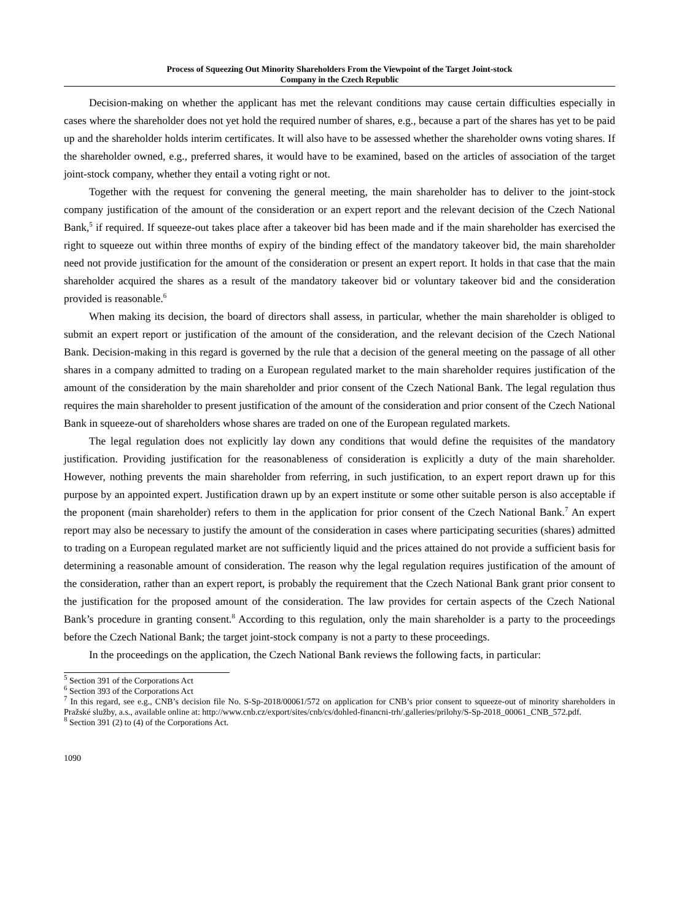Process of Squeezing Out Minority Shareholders From the Viewpoint of the Target Joint-stock
Company in the Czech Republic
Decision-making on whether the applicant has met the relevant conditions may cause certain difficulties especially in cases where the shareholder does not yet hold the required number of shares, e.g., because a part of the shares has yet to be paid up and the shareholder holds interim certificates. It will also have to be assessed whether the shareholder owns voting shares. If the shareholder owned, e.g., preferred shares, it would have to be examined, based on the articles of association of the target joint-stock company, whether they entail a voting right or not.
Together with the request for convening the general meeting, the main shareholder has to deliver to the joint-stock company justification of the amount of the consideration or an expert report and the relevant decision of the Czech National Bank,<sup>5</sup> if required. If squeeze-out takes place after a takeover bid has been made and if the main shareholder has exercised the right to squeeze out within three months of expiry of the binding effect of the mandatory takeover bid, the main shareholder need not provide justification for the amount of the consideration or present an expert report. It holds in that case that the main shareholder acquired the shares as a result of the mandatory takeover bid or voluntary takeover bid and the consideration provided is reasonable.<sup>6</sup>
When making its decision, the board of directors shall assess, in particular, whether the main shareholder is obliged to submit an expert report or justification of the amount of the consideration, and the relevant decision of the Czech National Bank. Decision-making in this regard is governed by the rule that a decision of the general meeting on the passage of all other shares in a company admitted to trading on a European regulated market to the main shareholder requires justification of the amount of the consideration by the main shareholder and prior consent of the Czech National Bank. The legal regulation thus requires the main shareholder to present justification of the amount of the consideration and prior consent of the Czech National Bank in squeeze-out of shareholders whose shares are traded on one of the European regulated markets.
The legal regulation does not explicitly lay down any conditions that would define the requisites of the mandatory justification. Providing justification for the reasonableness of consideration is explicitly a duty of the main shareholder. However, nothing prevents the main shareholder from referring, in such justification, to an expert report drawn up for this purpose by an appointed expert. Justification drawn up by an expert institute or some other suitable person is also acceptable if the proponent (main shareholder) refers to them in the application for prior consent of the Czech National Bank.<sup>7</sup> An expert report may also be necessary to justify the amount of the consideration in cases where participating securities (shares) admitted to trading on a European regulated market are not sufficiently liquid and the prices attained do not provide a sufficient basis for determining a reasonable amount of consideration. The reason why the legal regulation requires justification of the amount of the consideration, rather than an expert report, is probably the requirement that the Czech National Bank grant prior consent to the justification for the proposed amount of the consideration. The law provides for certain aspects of the Czech National Bank’s procedure in granting consent.<sup>8</sup> According to this regulation, only the main shareholder is a party to the proceedings before the Czech National Bank; the target joint-stock company is not a party to these proceedings.
In the proceedings on the application, the Czech National Bank reviews the following facts, in particular:
<sup>5</sup> Section 391 of the Corporations Act
<sup>6</sup> Section 393 of the Corporations Act
<sup>7</sup> In this regard, see e.g., CNB’s decision file No. S-Sp-2018/00061/572 on application for CNB’s prior consent to squeeze-out of minority shareholders in Pražské služby, a.s., available online at: http://www.cnb.cz/export/sites/cnb/cs/dohled-financni-trh/.galleries/prilohy/S-Sp-2018_00061_CNB_572.pdf.
<sup>8</sup> Section 391 (2) to (4) of the Corporations Act.
1090